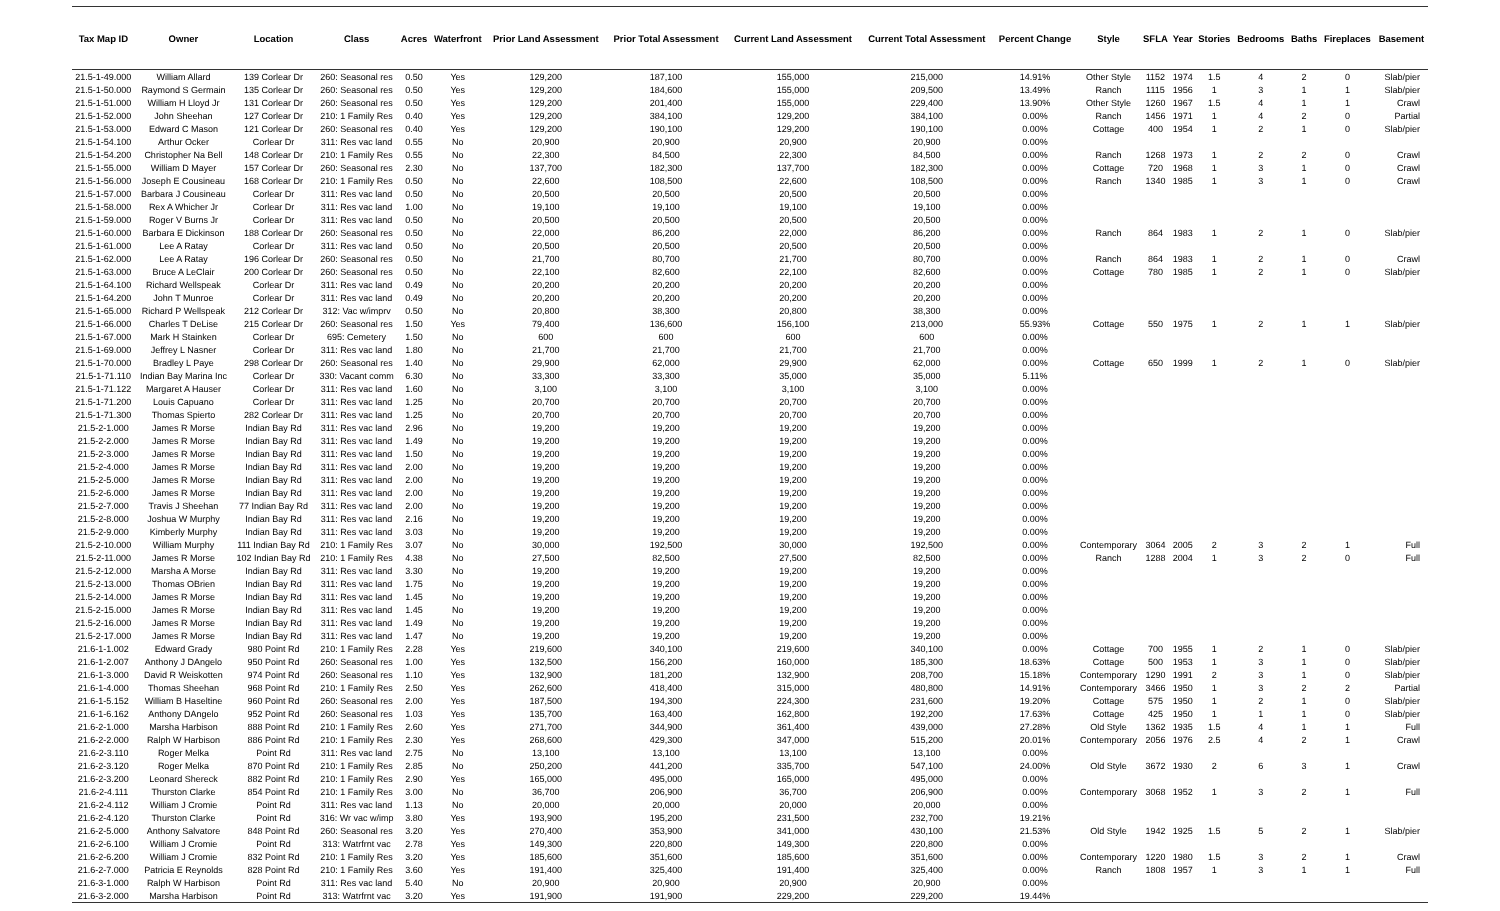| Tax Map ID | Owner | Location | Class | Acres | Waterfront | Prior Land Assessment | Prior Total Assessment | Current Land Assessment | Current Total Assessment | Percent Change | Style | SFLA | Year | Stories | Bedrooms | Baths | Fireplaces | Basement |
| --- | --- | --- | --- | --- | --- | --- | --- | --- | --- | --- | --- | --- | --- | --- | --- | --- | --- | --- |
| 21.5-1-49.000 | William Allard | 139 Corlear Dr | 260: Seasonal res | 0.50 | Yes | 129,200 | 187,100 | 155,000 | 215,000 | 14.91% | Other Style | 1152 | 1974 | 1.5 | 4 | 2 | 0 | Slab/pier |
| 21.5-1-50.000 | Raymond S Germain | 135 Corlear Dr | 260: Seasonal res | 0.50 | Yes | 129,200 | 184,600 | 155,000 | 209,500 | 13.49% | Ranch | 1115 | 1956 | 1 | 3 | 1 | 1 | Slab/pier |
| 21.5-1-51.000 | William H Lloyd Jr | 131 Corlear Dr | 260: Seasonal res | 0.50 | Yes | 129,200 | 201,400 | 155,000 | 229,400 | 13.90% | Other Style | 1260 | 1967 | 1.5 | 4 | 1 | 1 | Crawl |
| 21.5-1-52.000 | John Sheehan | 127 Corlear Dr | 210: 1 Family Res | 0.40 | Yes | 129,200 | 384,100 | 129,200 | 384,100 | 0.00% | Ranch | 1456 | 1971 | 1 | 4 | 2 | 0 | Partial |
| 21.5-1-53.000 | Edward C Mason | 121 Corlear Dr | 260: Seasonal res | 0.40 | Yes | 129,200 | 190,100 | 129,200 | 190,100 | 0.00% | Cottage | 400 | 1954 | 1 | 2 | 1 | 0 | Slab/pier |
| 21.5-1-54.100 | Arthur Ocker | Corlear Dr | 311: Res vac land | 0.55 | No | 20,900 | 20,900 | 20,900 | 20,900 | 0.00% | | | | | | | | |
| 21.5-1-54.200 | Christopher Na Bell | 148 Corlear Dr | 210: 1 Family Res | 0.55 | No | 22,300 | 84,500 | 22,300 | 84,500 | 0.00% | Ranch | 1268 | 1973 | 1 | 2 | 2 | 0 | Crawl |
| 21.5-1-55.000 | William D Mayer | 157 Corlear Dr | 260: Seasonal res | 2.30 | No | 137,700 | 182,300 | 137,700 | 182,300 | 0.00% | Cottage | 720 | 1968 | 1 | 3 | 1 | 0 | Crawl |
| 21.5-1-56.000 | Joseph E Cousineau | 168 Corlear Dr | 210: 1 Family Res | 0.50 | No | 22,600 | 108,500 | 22,600 | 108,500 | 0.00% | Ranch | 1340 | 1985 | 1 | 3 | 1 | 0 | Crawl |
| 21.5-1-57.000 | Barbara J Cousineau | Corlear Dr | 311: Res vac land | 0.50 | No | 20,500 | 20,500 | 20,500 | 20,500 | 0.00% | | | | | | | | |
| 21.5-1-58.000 | Rex A Whicher Jr | Corlear Dr | 311: Res vac land | 1.00 | No | 19,100 | 19,100 | 19,100 | 19,100 | 0.00% | | | | | | | | |
| 21.5-1-59.000 | Roger V Burns Jr | Corlear Dr | 311: Res vac land | 0.50 | No | 20,500 | 20,500 | 20,500 | 20,500 | 0.00% | | | | | | | | |
| 21.5-1-60.000 | Barbara E Dickinson | 188 Corlear Dr | 260: Seasonal res | 0.50 | No | 22,000 | 86,200 | 22,000 | 86,200 | 0.00% | Ranch | 864 | 1983 | 1 | 2 | 1 | 0 | Slab/pier |
| 21.5-1-61.000 | Lee A Ratay | Corlear Dr | 311: Res vac land | 0.50 | No | 20,500 | 20,500 | 20,500 | 20,500 | 0.00% | | | | | | | | |
| 21.5-1-62.000 | Lee A Ratay | 196 Corlear Dr | 260: Seasonal res | 0.50 | No | 21,700 | 80,700 | 21,700 | 80,700 | 0.00% | Ranch | 864 | 1983 | 1 | 2 | 1 | 0 | Crawl |
| 21.5-1-63.000 | Bruce A LeClair | 200 Corlear Dr | 260: Seasonal res | 0.50 | No | 22,100 | 82,600 | 22,100 | 82,600 | 0.00% | Cottage | 780 | 1985 | 1 | 2 | 1 | 0 | Slab/pier |
| 21.5-1-64.100 | Richard Wellspeak | Corlear Dr | 311: Res vac land | 0.49 | No | 20,200 | 20,200 | 20,200 | 20,200 | 0.00% | | | | | | | | |
| 21.5-1-64.200 | John T Munroe | Corlear Dr | 311: Res vac land | 0.49 | No | 20,200 | 20,200 | 20,200 | 20,200 | 0.00% | | | | | | | | |
| 21.5-1-65.000 | Richard P Wellspeak | 212 Corlear Dr | 312: Vac w/imprv | 0.50 | No | 20,800 | 38,300 | 20,800 | 38,300 | 0.00% | | | | | | | | |
| 21.5-1-66.000 | Charles T DeLise | 215 Corlear Dr | 260: Seasonal res | 1.50 | Yes | 79,400 | 136,600 | 156,100 | 213,000 | 55.93% | Cottage | 550 | 1975 | 1 | 2 | 1 | 1 | Slab/pier |
| 21.5-1-67.000 | Mark H Stainken | Corlear Dr | 695: Cemetery | 1.50 | No | 600 | 600 | 600 | 600 | 0.00% | | | | | | | | |
| 21.5-1-69.000 | Jeffrey L Nasner | Corlear Dr | 311: Res vac land | 1.80 | No | 21,700 | 21,700 | 21,700 | 21,700 | 0.00% | | | | | | | | |
| 21.5-1-70.000 | Bradley L Paye | 298 Corlear Dr | 260: Seasonal res | 1.40 | No | 29,900 | 62,000 | 29,900 | 62,000 | 0.00% | Cottage | 650 | 1999 | 1 | 2 | 1 | 0 | Slab/pier |
| 21.5-1-71.110 | Indian Bay Marina Inc | Corlear Dr | 330: Vacant comm | 6.30 | No | 33,300 | 33,300 | 35,000 | 35,000 | 5.11% | | | | | | | | |
| 21.5-1-71.122 | Margaret A Hauser | Corlear Dr | 311: Res vac land | 1.60 | No | 3,100 | 3,100 | 3,100 | 3,100 | 0.00% | | | | | | | | |
| 21.5-1-71.200 | Louis Capuano | Corlear Dr | 311: Res vac land | 1.25 | No | 20,700 | 20,700 | 20,700 | 20,700 | 0.00% | | | | | | | | |
| 21.5-1-71.300 | Thomas Spierto | 282 Corlear Dr | 311: Res vac land | 1.25 | No | 20,700 | 20,700 | 20,700 | 20,700 | 0.00% | | | | | | | | |
| 21.5-2-1.000 | James R Morse | Indian Bay Rd | 311: Res vac land | 2.96 | No | 19,200 | 19,200 | 19,200 | 19,200 | 0.00% | | | | | | | | |
| 21.5-2-2.000 | James R Morse | Indian Bay Rd | 311: Res vac land | 1.49 | No | 19,200 | 19,200 | 19,200 | 19,200 | 0.00% | | | | | | | | |
| 21.5-2-3.000 | James R Morse | Indian Bay Rd | 311: Res vac land | 1.50 | No | 19,200 | 19,200 | 19,200 | 19,200 | 0.00% | | | | | | | | |
| 21.5-2-4.000 | James R Morse | Indian Bay Rd | 311: Res vac land | 2.00 | No | 19,200 | 19,200 | 19,200 | 19,200 | 0.00% | | | | | | | | |
| 21.5-2-5.000 | James R Morse | Indian Bay Rd | 311: Res vac land | 2.00 | No | 19,200 | 19,200 | 19,200 | 19,200 | 0.00% | | | | | | | | |
| 21.5-2-6.000 | James R Morse | Indian Bay Rd | 311: Res vac land | 2.00 | No | 19,200 | 19,200 | 19,200 | 19,200 | 0.00% | | | | | | | | |
| 21.5-2-7.000 | Travis J Sheehan | 77 Indian Bay Rd | 311: Res vac land | 2.00 | No | 19,200 | 19,200 | 19,200 | 19,200 | 0.00% | | | | | | | | |
| 21.5-2-8.000 | Joshua W Murphy | Indian Bay Rd | 311: Res vac land | 2.16 | No | 19,200 | 19,200 | 19,200 | 19,200 | 0.00% | | | | | | | | |
| 21.5-2-9.000 | Kimberly Murphy | Indian Bay Rd | 311: Res vac land | 3.03 | No | 19,200 | 19,200 | 19,200 | 19,200 | 0.00% | | | | | | | | |
| 21.5-2-10.000 | William Murphy | 111 Indian Bay Rd | 210: 1 Family Res | 3.07 | No | 30,000 | 192,500 | 30,000 | 192,500 | 0.00% | Contemporary | 3064 | 2005 | 2 | 3 | 2 | 1 | Full |
| 21.5-2-11.000 | James R Morse | 102 Indian Bay Rd | 210: 1 Family Res | 4.38 | No | 27,500 | 82,500 | 27,500 | 82,500 | 0.00% | Ranch | 1288 | 2004 | 1 | 3 | 2 | 0 | Full |
| 21.5-2-12.000 | Marsha A Morse | Indian Bay Rd | 311: Res vac land | 3.30 | No | 19,200 | 19,200 | 19,200 | 19,200 | 0.00% | | | | | | | | |
| 21.5-2-13.000 | Thomas OBrien | Indian Bay Rd | 311: Res vac land | 1.75 | No | 19,200 | 19,200 | 19,200 | 19,200 | 0.00% | | | | | | | | |
| 21.5-2-14.000 | James R Morse | Indian Bay Rd | 311: Res vac land | 1.45 | No | 19,200 | 19,200 | 19,200 | 19,200 | 0.00% | | | | | | | | |
| 21.5-2-15.000 | James R Morse | Indian Bay Rd | 311: Res vac land | 1.45 | No | 19,200 | 19,200 | 19,200 | 19,200 | 0.00% | | | | | | | | |
| 21.5-2-16.000 | James R Morse | Indian Bay Rd | 311: Res vac land | 1.49 | No | 19,200 | 19,200 | 19,200 | 19,200 | 0.00% | | | | | | | | |
| 21.5-2-17.000 | James R Morse | Indian Bay Rd | 311: Res vac land | 1.47 | No | 19,200 | 19,200 | 19,200 | 19,200 | 0.00% | | | | | | | | |
| 21.6-1-1.002 | Edward Grady | 980 Point Rd | 210: 1 Family Res | 2.28 | Yes | 219,600 | 340,100 | 219,600 | 340,100 | 0.00% | Cottage | 700 | 1955 | 1 | 2 | 1 | 0 | Slab/pier |
| 21.6-1-2.007 | Anthony J DAngelo | 950 Point Rd | 260: Seasonal res | 1.00 | Yes | 132,500 | 156,200 | 160,000 | 185,300 | 18.63% | Cottage | 500 | 1953 | 1 | 3 | 1 | 0 | Slab/pier |
| 21.6-1-3.000 | David R Weiskotten | 974 Point Rd | 260: Seasonal res | 1.10 | Yes | 132,900 | 181,200 | 132,900 | 208,700 | 15.18% | Contemporary | 1290 | 1991 | 2 | 3 | 1 | 0 | Slab/pier |
| 21.6-1-4.000 | Thomas Sheehan | 968 Point Rd | 210: 1 Family Res | 2.50 | Yes | 262,600 | 418,400 | 315,000 | 480,800 | 14.91% | Contemporary | 3466 | 1950 | 1 | 3 | 2 | 2 | Partial |
| 21.6-1-5.152 | William B Haseltine | 960 Point Rd | 260: Seasonal res | 2.00 | Yes | 187,500 | 194,300 | 224,300 | 231,600 | 19.20% | Cottage | 575 | 1950 | 1 | 2 | 1 | 0 | Slab/pier |
| 21.6-1-6.162 | Anthony DAngelo | 952 Point Rd | 260: Seasonal res | 1.03 | Yes | 135,700 | 163,400 | 162,800 | 192,200 | 17.63% | Cottage | 425 | 1950 | 1 | 1 | 1 | 0 | Slab/pier |
| 21.6-2-1.000 | Marsha Harbison | 888 Point Rd | 210: 1 Family Res | 2.60 | Yes | 271,700 | 344,900 | 361,400 | 439,000 | 27.28% | Old Style | 1362 | 1935 | 1.5 | 4 | 1 | 1 | Full |
| 21.6-2-2.000 | Ralph W Harbison | 886 Point Rd | 210: 1 Family Res | 2.30 | Yes | 268,600 | 429,300 | 347,000 | 515,200 | 20.01% | Contemporary | 2056 | 1976 | 2.5 | 4 | 2 | 1 | Crawl |
| 21.6-2-3.110 | Roger Melka | Point Rd | 311: Res vac land | 2.75 | No | 13,100 | 13,100 | 13,100 | 13,100 | 0.00% | | | | | | | | |
| 21.6-2-3.120 | Roger Melka | 870 Point Rd | 210: 1 Family Res | 2.85 | No | 250,200 | 441,200 | 335,700 | 547,100 | 24.00% | Old Style | 3672 | 1930 | 2 | 6 | 3 | 1 | Crawl |
| 21.6-2-3.200 | Leonard Shereck | 882 Point Rd | 210: 1 Family Res | 2.90 | Yes | 165,000 | 495,000 | 165,000 | 495,000 | 0.00% | | | | | | | | |
| 21.6-2-4.111 | Thurston Clarke | 854 Point Rd | 210: 1 Family Res | 3.00 | No | 36,700 | 206,900 | 36,700 | 206,900 | 0.00% | Contemporary | 3068 | 1952 | 1 | 3 | 2 | 1 | Full |
| 21.6-2-4.112 | William J Cromie | Point Rd | 311: Res vac land | 1.13 | No | 20,000 | 20,000 | 20,000 | 20,000 | 0.00% | | | | | | | | |
| 21.6-2-4.120 | Thurston Clarke | Point Rd | 316: Wr vac w/imp | 3.80 | Yes | 193,900 | 195,200 | 231,500 | 232,700 | 19.21% | | | | | | | | |
| 21.6-2-5.000 | Anthony Salvatore | 848 Point Rd | 260: Seasonal res | 3.20 | Yes | 270,400 | 353,900 | 341,000 | 430,100 | 21.53% | Old Style | 1942 | 1925 | 1.5 | 5 | 2 | 1 | Slab/pier |
| 21.6-2-6.100 | William J Cromie | Point Rd | 313: Watrfrnt vac | 2.78 | Yes | 149,300 | 220,800 | 149,300 | 220,800 | 0.00% | | | | | | | | |
| 21.6-2-6.200 | William J Cromie | 832 Point Rd | 210: 1 Family Res | 3.20 | Yes | 185,600 | 351,600 | 185,600 | 351,600 | 0.00% | Contemporary | 1220 | 1980 | 1.5 | 3 | 2 | 1 | Crawl |
| 21.6-2-7.000 | Patricia E Reynolds | 828 Point Rd | 210: 1 Family Res | 3.60 | Yes | 191,400 | 325,400 | 191,400 | 325,400 | 0.00% | Ranch | 1808 | 1957 | 1 | 3 | 1 | 1 | Full |
| 21.6-3-1.000 | Ralph W Harbison | Point Rd | 311: Res vac land | 5.40 | No | 20,900 | 20,900 | 20,900 | 20,900 | 0.00% | | | | | | | | |
| 21.6-3-2.000 | Marsha Harbison | Point Rd | 313: Watrfrnt vac | 3.20 | Yes | 191,900 | 191,900 | 229,200 | 229,200 | 19.44% | | | | | | | | |